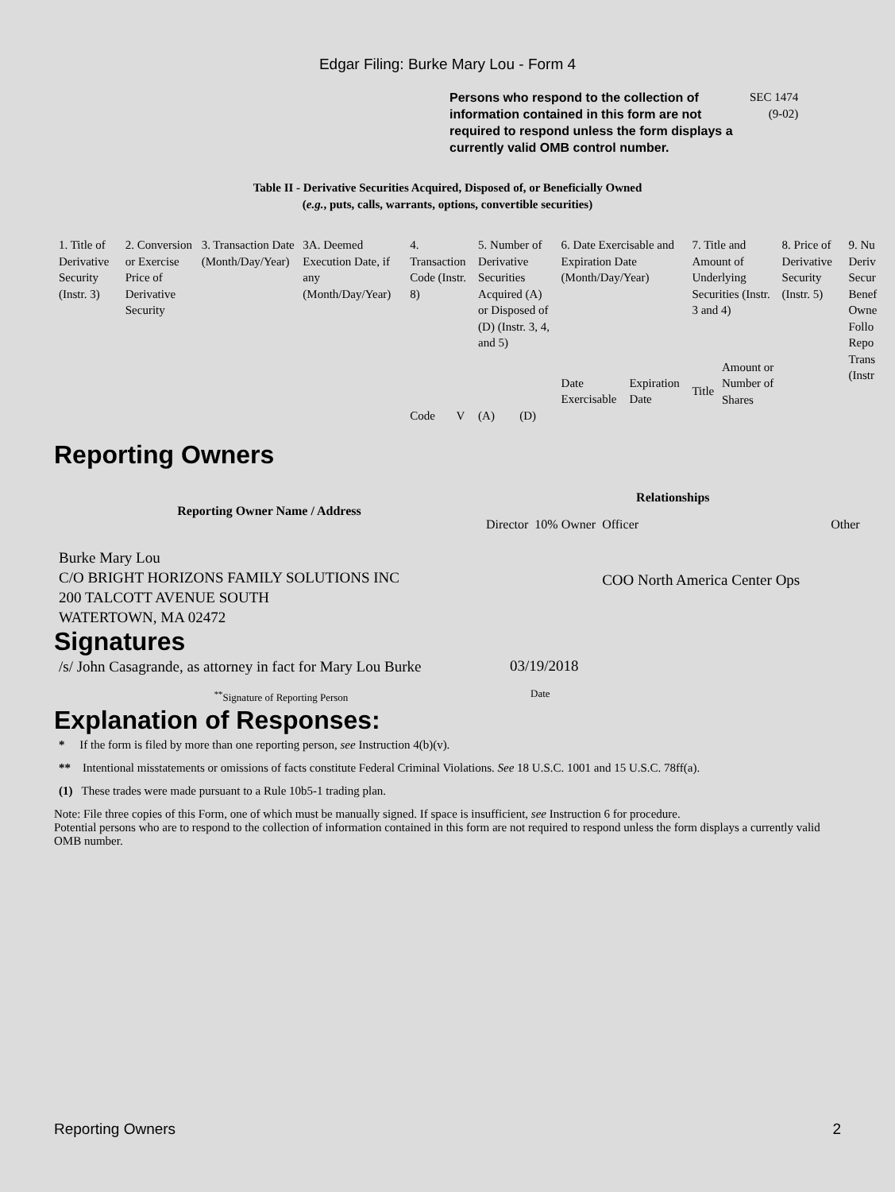Edgar Filing: Burke Mary Lou - Form 4
Persons who respond to the collection of information contained in this form are not required to respond unless the form displays a currently valid OMB control number.
SEC 1474
(9-02)
Table II - Derivative Securities Acquired, Disposed of, or Beneficially Owned
(e.g., puts, calls, warrants, options, convertible securities)
| 1. Title of Derivative Security (Instr. 3) | 2. Conversion or Exercise Price of Derivative Security | 3. Transaction Date (Month/Day/Year) | 3A. Deemed Execution Date, if any (Month/Day/Year) | 4. Transaction Code (Instr. 8) | | 5. Number of Derivative Securities Acquired (A) or Disposed of (D) (Instr. 3, 4, and 5) | | 6. Date Exercisable and Expiration Date (Month/Day/Year) | | 7. Title and Amount of Underlying Securities (Instr. 3 and 4) | | 8. Price of Derivative Security (Instr. 5) | 9. Nu Deriv Secur Benef Owne Follo Repo Trans (Instr |
| --- | --- | --- | --- | --- | --- | --- | --- | --- | --- | --- | --- | --- | --- |
| | | | | | | | | Date Exercisable | Expiration Date | Title | Amount or Number of Shares | | |
| | | | | Code | V | (A) | (D) | | | | | | |
Reporting Owners
| Reporting Owner Name / Address | Relationships | | | |
| --- | --- | --- | --- | --- |
| | Director | 10% Owner | Officer | Other |
| Burke Mary Lou C/O BRIGHT HORIZONS FAMILY SOLUTIONS INC 200 TALCOTT AVENUE SOUTH WATERTOWN, MA 02472 | | | COO North America Center Ops | |
Signatures
| /s/ John Casagrande, as attorney in fact for Mary Lou Burke | 03/19/2018 |
| <sup>**</sup> Signature of Reporting Person | Date |
Explanation of Responses:
* If the form is filed by more than one reporting person, see Instruction 4(b)(v).
** Intentional misstatements or omissions of facts constitute Federal Criminal Violations. See 18 U.S.C. 1001 and 15 U.S.C. 78ff(a).
(1) These trades were made pursuant to a Rule 10b5-1 trading plan.
Note: File three copies of this Form, one of which must be manually signed. If space is insufficient, see Instruction 6 for procedure.
Potential persons who are to respond to the collection of information contained in this form are not required to respond unless the form displays a currently valid OMB number.
Reporting Owners 2